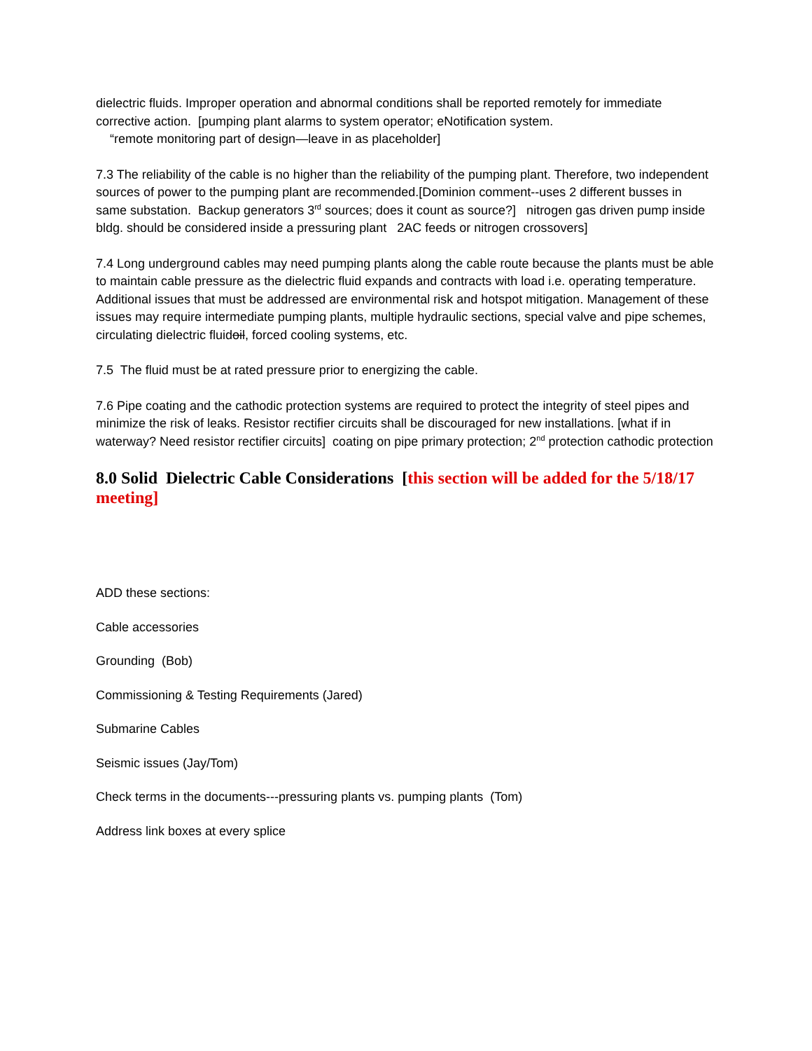dielectric fluids. Improper operation and abnormal conditions shall be reported remotely for immediate corrective action. [pumping plant alarms to system operator; eNotification system.
“remote monitoring part of design—leave in as placeholder]
7.3 The reliability of the cable is no higher than the reliability of the pumping plant. Therefore, two independent sources of power to the pumping plant are recommended.[Dominion comment--uses 2 different busses in same substation. Backup generators 3<sup>rd</sup> sources; does it count as source?] nitrogen gas driven pump inside bldg. should be considered inside a pressuring plant 2AC feeds or nitrogen crossovers]
7.4 Long underground cables may need pumping plants along the cable route because the plants must be able to maintain cable pressure as the dielectric fluid expands and contracts with load i.e. operating temperature. Additional issues that must be addressed are environmental risk and hotspot mitigation. Management of these issues may require intermediate pumping plants, multiple hydraulic sections, special valve and pipe schemes, circulating dielectric fluidoil, forced cooling systems, etc.
7.5 The fluid must be at rated pressure prior to energizing the cable.
7.6 Pipe coating and the cathodic protection systems are required to protect the integrity of steel pipes and minimize the risk of leaks. Resistor rectifier circuits shall be discouraged for new installations. [what if in waterway? Need resistor rectifier circuits] coating on pipe primary protection; 2<sup>nd</sup> protection cathodic protection
8.0 Solid Dielectric Cable Considerations [this section will be added for the 5/18/17 meeting]
ADD these sections:
Cable accessories
Grounding (Bob)
Commissioning & Testing Requirements (Jared)
Submarine Cables
Seismic issues (Jay/Tom)
Check terms in the documents---pressuring plants vs. pumping plants (Tom)
Address link boxes at every splice